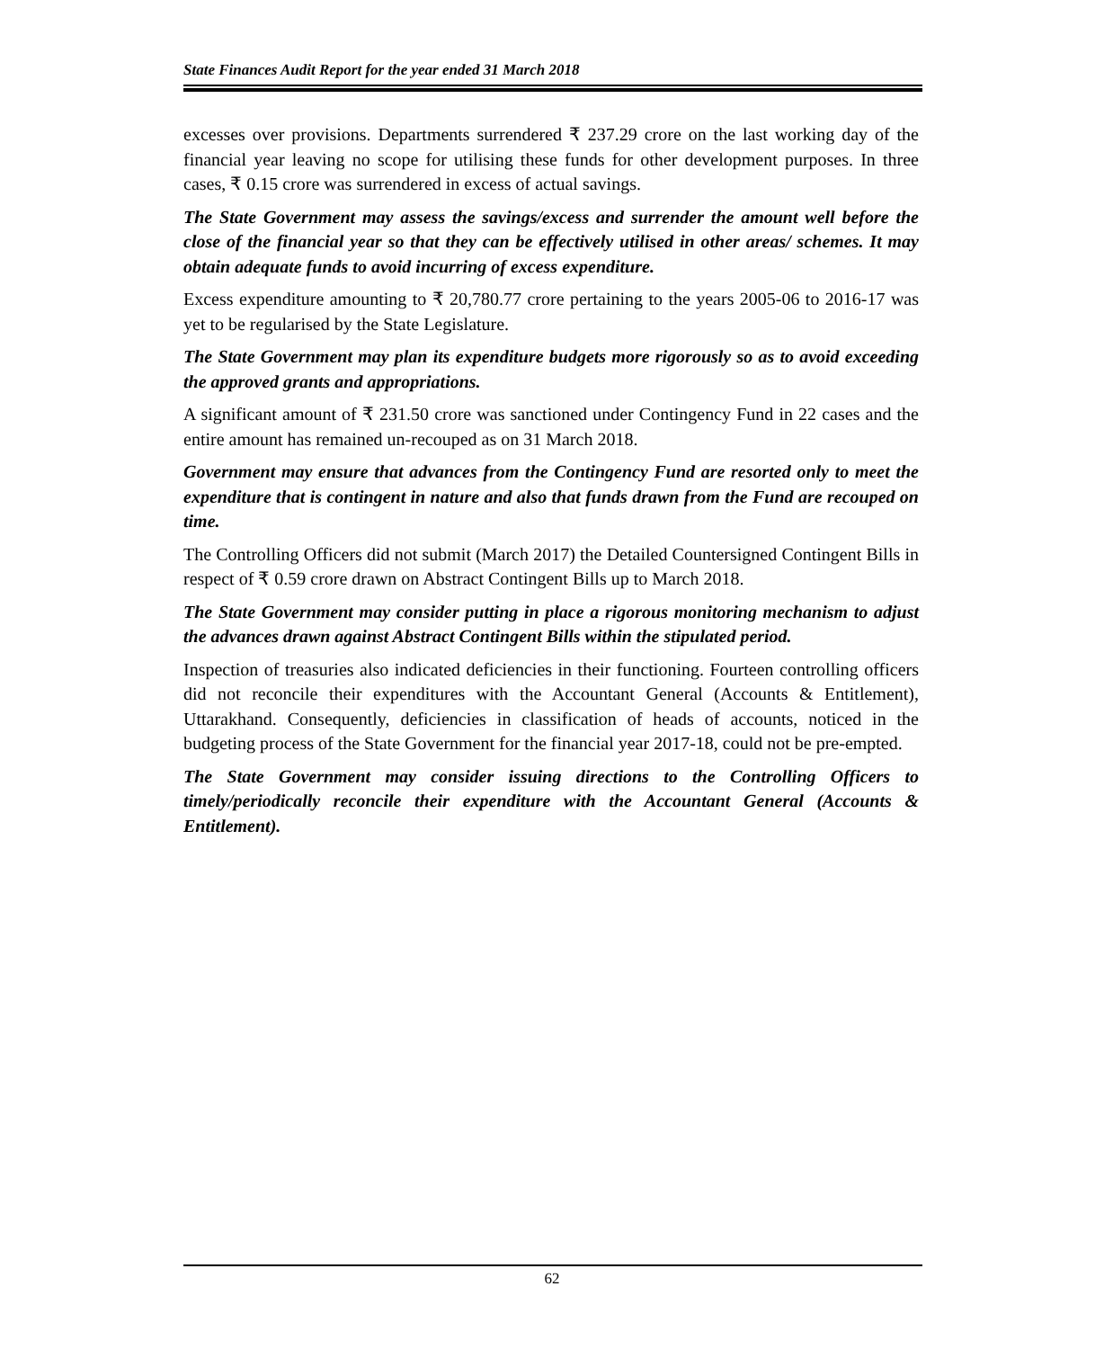State Finances Audit Report for the year ended 31 March 2018
excesses over provisions. Departments surrendered ₹ 237.29 crore on the last working day of the financial year leaving no scope for utilising these funds for other development purposes. In three cases, ₹ 0.15 crore was surrendered in excess of actual savings.
The State Government may assess the savings/excess and surrender the amount well before the close of the financial year so that they can be effectively utilised in other areas/ schemes. It may obtain adequate funds to avoid incurring of excess expenditure.
Excess expenditure amounting to ₹ 20,780.77 crore pertaining to the years 2005-06 to 2016-17 was yet to be regularised by the State Legislature.
The State Government may plan its expenditure budgets more rigorously so as to avoid exceeding the approved grants and appropriations.
A significant amount of ₹ 231.50 crore was sanctioned under Contingency Fund in 22 cases and the entire amount has remained un-recouped as on 31 March 2018.
Government may ensure that advances from the Contingency Fund are resorted only to meet the expenditure that is contingent in nature and also that funds drawn from the Fund are recouped on time.
The Controlling Officers did not submit (March 2017) the Detailed Countersigned Contingent Bills in respect of ₹ 0.59 crore drawn on Abstract Contingent Bills up to March 2018.
The State Government may consider putting in place a rigorous monitoring mechanism to adjust the advances drawn against Abstract Contingent Bills within the stipulated period.
Inspection of treasuries also indicated deficiencies in their functioning. Fourteen controlling officers did not reconcile their expenditures with the Accountant General (Accounts & Entitlement), Uttarakhand. Consequently, deficiencies in classification of heads of accounts, noticed in the budgeting process of the State Government for the financial year 2017-18, could not be pre-empted.
The State Government may consider issuing directions to the Controlling Officers to timely/periodically reconcile their expenditure with the Accountant General (Accounts & Entitlement).
62